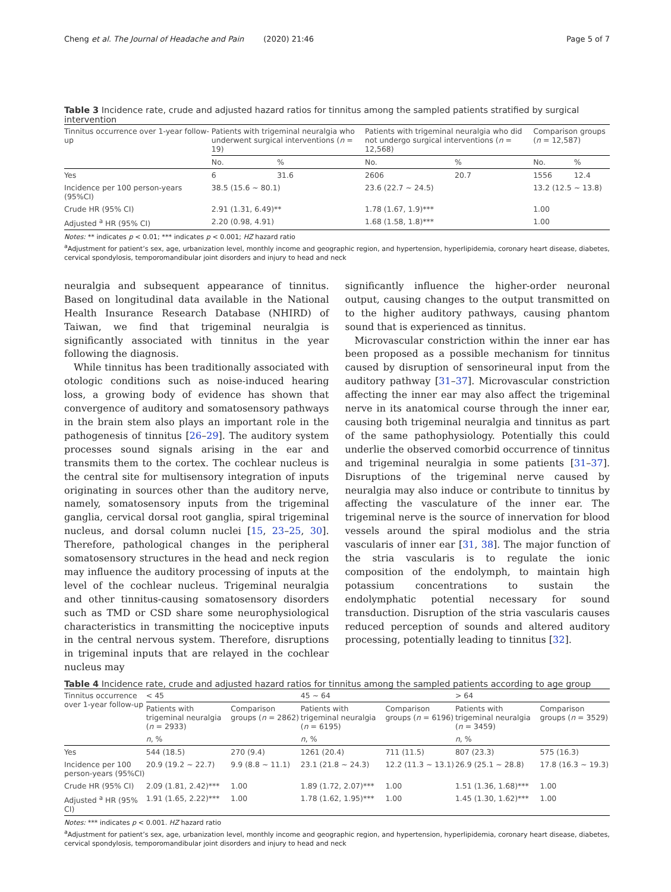Cheng et al. The Journal of Headache and Pain (2020) 21:46 Page 5 of 7
Table 3 Incidence rate, crude and adjusted hazard ratios for tinnitus among the sampled patients stratified by surgical intervention
| Tinnitus occurrence over 1-year follow-up | Patients with trigeminal neuralgia who underwent surgical interventions ( n = 19) | | Patients with trigeminal neuralgia who did not undergo surgical interventions ( n = 12,568) | | Comparison groups ( n = 12,587) | |
| --- | --- | --- | --- | --- | --- | --- |
| | No. | % | No. | % | No. | % |
| Yes | 6 | 31.6 | 2606 | 20.7 | 1556 | 12.4 |
| Incidence per 100 person-years (95%CI) | 38.5 (15.6 ~ 80.1) | | 23.6 (22.7 ~ 24.5) | | 13.2 (12.5 ~ 13.8) | |
| Crude HR (95% CI) | 2.91 (1.31, 6.49)** | | 1.78 (1.67, 1.9)*** | | 1.00 | |
| Adjusted <sup>a</sup> HR (95% CI) | 2.20 (0.98, 4.91) | | 1.68 (1.58, 1.8)*** | | 1.00 | |
Notes: ** indicates p < 0.01; *** indicates p < 0.001; HZ hazard ratio
<sup>a</sup> Adjustment for patient’s sex, age, urbanization level, monthly income and geographic region, and hypertension, hyperlipidemia, coronary heart disease, diabetes, cervical spondylosis, temporomandibular joint disorders and injury to head and neck
neuralgia and subsequent appearance of tinnitus. Based on longitudinal data available in the National Health Insurance Research Database (NHIRD) of Taiwan, we find that trigeminal neuralgia is significantly associated with tinnitus in the year following the diagnosis.
While tinnitus has been traditionally associated with otologic conditions such as noise-induced hearing loss, a growing body of evidence has shown that convergence of auditory and somatosensory pathways in the brain stem also plays an important role in the pathogenesis of tinnitus [26–29]. The auditory system processes sound signals arising in the ear and transmits them to the cortex. The cochlear nucleus is the central site for multisensory integration of inputs originating in sources other than the auditory nerve, namely, somatosensory inputs from the trigeminal ganglia, cervical dorsal root ganglia, spiral trigeminal nucleus, and dorsal column nuclei [15, 23–25, 30]. Therefore, pathological changes in the peripheral somatosensory structures in the head and neck region may influence the auditory processing of inputs at the level of the cochlear nucleus. Trigeminal neuralgia and other tinnitus-causing somatosensory disorders such as TMD or CSD share some neurophysiological characteristics in transmitting the nociceptive inputs in the central nervous system. Therefore, disruptions in trigeminal inputs that are relayed in the cochlear nucleus may
significantly influence the higher-order neuronal output, causing changes to the output transmitted on to the higher auditory pathways, causing phantom sound that is experienced as tinnitus.
Microvascular constriction within the inner ear has been proposed as a possible mechanism for tinnitus caused by disruption of sensorineural input from the auditory pathway [31–37]. Microvascular constriction affecting the inner ear may also affect the trigeminal nerve in its anatomical course through the inner ear, causing both trigeminal neuralgia and tinnitus as part of the same pathophysiology. Potentially this could underlie the observed comorbid occurrence of tinnitus and trigeminal neuralgia in some patients [31–37]. Disruptions of the trigeminal nerve caused by neuralgia may also induce or contribute to tinnitus by affecting the vasculature of the inner ear. The trigeminal nerve is the source of innervation for blood vessels around the spiral modiolus and the stria vascularis of inner ear [31, 38]. The major function of the stria vascularis is to regulate the ionic composition of the endolymph, to maintain high potassium concentrations to sustain the endolymphatic potential necessary for sound transduction. Disruption of the stria vascularis causes reduced perception of sounds and altered auditory processing, potentially leading to tinnitus [32].
Table 4 Incidence rate, crude and adjusted hazard ratios for tinnitus among the sampled patients according to age group
| Tinnitus occurrence over 1-year follow-up | < 45 | | 45 ~ 64 | | > 64 | |
| --- | --- | --- | --- | --- | --- | --- |
| | Patients with trigeminal neuralgia ( n = 2933) | Comparison groups ( n = 2862) | Patients with trigeminal neuralgia ( n = 6195) | Comparison groups ( n = 6196) | Patients with trigeminal neuralgia ( n = 3459) | Comparison groups ( n = 3529) |
| | n , % | | n , % | | n , % | |
| Yes | 544 (18.5) | 270 (9.4) | 1261 (20.4) | 711 (11.5) | 807 (23.3) | 575 (16.3) |
| Incidence per 100 person-years (95%CI) | 20.9 (19.2 ~ 22.7) | 9.9 (8.8 ~ 11.1) | 23.1 (21.8 ~ 24.3) | 12.2 (11.3 ~ 13.1) | 26.9 (25.1 ~ 28.8) | 17.8 (16.3 ~ 19.3) |
| Crude HR (95% CI) | 2.09 (1.81, 2.42)*** | 1.00 | 1.89 (1.72, 2.07)*** | 1.00 | 1.51 (1.36, 1.68)*** | 1.00 |
| Adjusted <sup>a</sup> HR (95% CI) | 1.91 (1.65, 2.22)*** | 1.00 | 1.78 (1.62, 1.95)*** | 1.00 | 1.45 (1.30, 1.62)*** | 1.00 |
Notes: *** indicates p < 0.001. HZ hazard ratio
<sup>a</sup> Adjustment for patient’s sex, age, urbanization level, monthly income and geographic region, and hypertension, hyperlipidemia, coronary heart disease, diabetes, cervical spondylosis, temporomandibular joint disorders and injury to head and neck